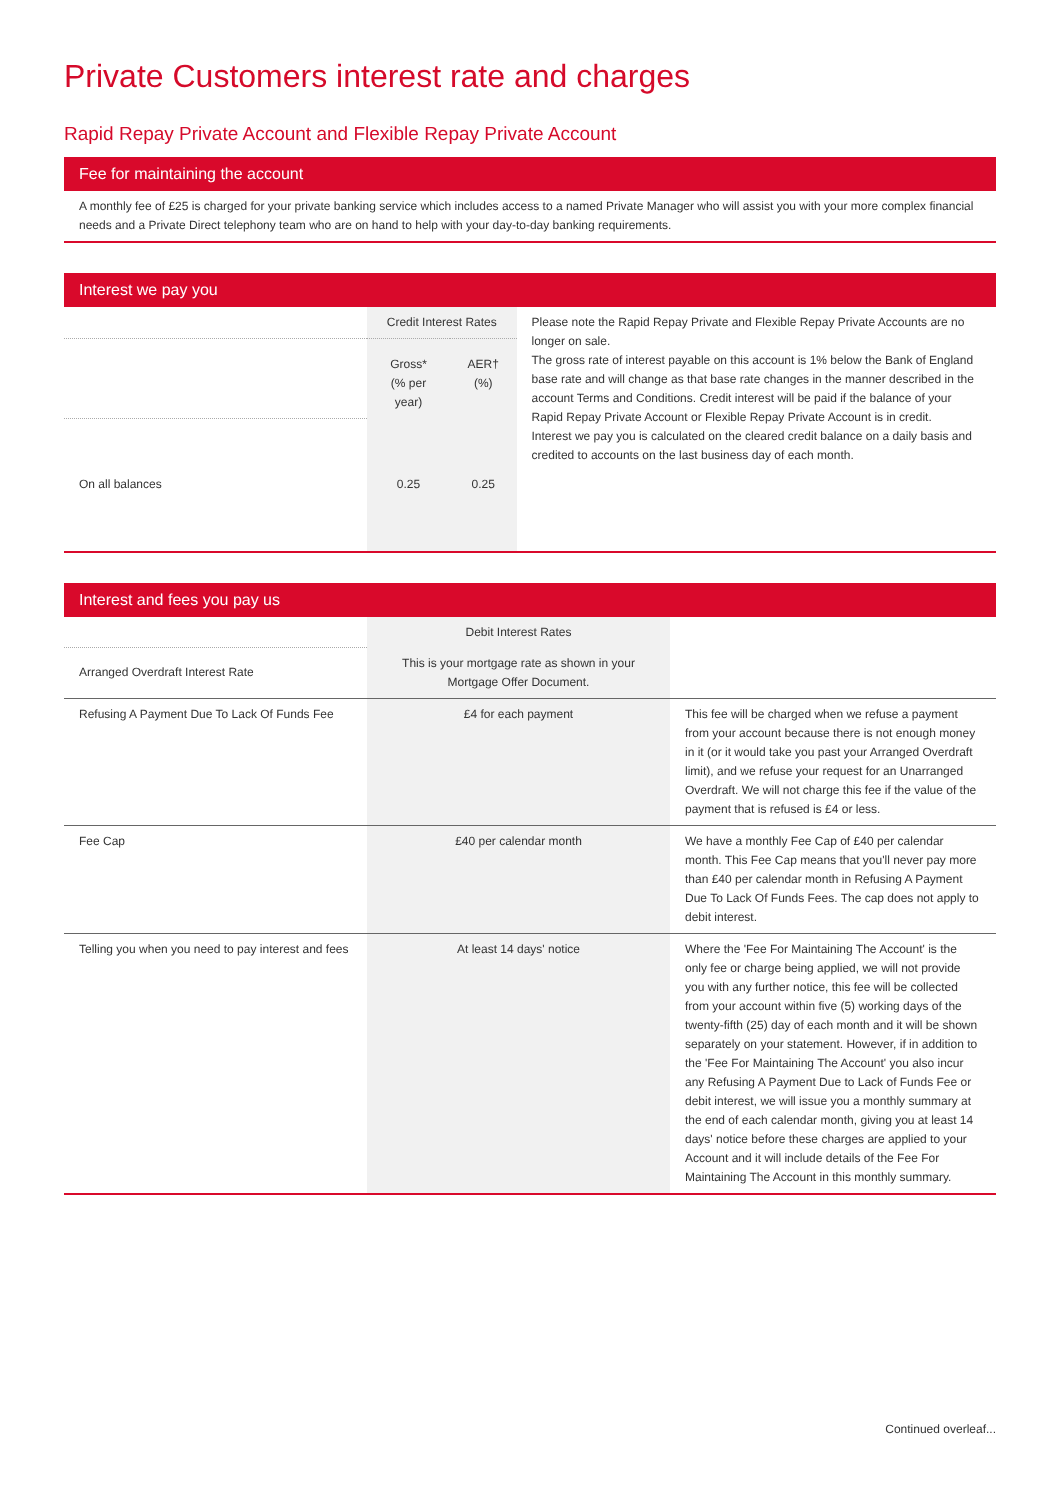Private Customers interest rate and charges
Rapid Repay Private Account and Flexible Repay Private Account
Fee for maintaining the account
A monthly fee of £25 is charged for your private banking service which includes access to a named Private Manager who will assist you with your more complex financial needs and a Private Direct telephony team who are on hand to help with your day-to-day banking requirements.
Interest we pay you
| | Credit Interest Rates | | Please note the Rapid Repay Private and Flexible Repay Private Accounts are no longer on sale. The gross rate of interest payable on this account is 1% below the Bank of England base rate and will change as that base rate changes in the manner described in the account Terms and Conditions. Credit interest will be paid if the balance of your Rapid Repay Private Account or Flexible Repay Private Account is in credit. Interest we pay you is calculated on the cleared credit balance on a daily basis and credited to accounts on the last business day of each month. |
| | Gross* (% per year) | AER† (%) | |
| On all balances | 0.25 | 0.25 | |
Interest and fees you pay us
| | Debit Interest Rates | |
| Arranged Overdraft Interest Rate | This is your mortgage rate as shown in your Mortgage Offer Document. | |
| Refusing A Payment Due To Lack Of Funds Fee | £4 for each payment | This fee will be charged when we refuse a payment from your account because there is not enough money in it (or it would take you past your Arranged Overdraft limit), and we refuse your request for an Unarranged Overdraft. We will not charge this fee if the value of the payment that is refused is £4 or less. |
| Fee Cap | £40 per calendar month | We have a monthly Fee Cap of £40 per calendar month. This Fee Cap means that you'll never pay more than £40 per calendar month in Refusing A Payment Due To Lack Of Funds Fees. The cap does not apply to debit interest. |
| Telling you when you need to pay interest and fees | At least 14 days' notice | Where the 'Fee For Maintaining The Account' is the only fee or charge being applied, we will not provide you with any further notice, this fee will be collected from your account within five (5) working days of the twenty-fifth (25) day of each month and it will be shown separately on your statement. However, if in addition to the 'Fee For Maintaining The Account' you also incur any Refusing A Payment Due to Lack of Funds Fee or debit interest, we will issue you a monthly summary at the end of each calendar month, giving you at least 14 days' notice before these charges are applied to your Account and it will include details of the Fee For Maintaining The Account in this monthly summary. |
Continued overleaf...